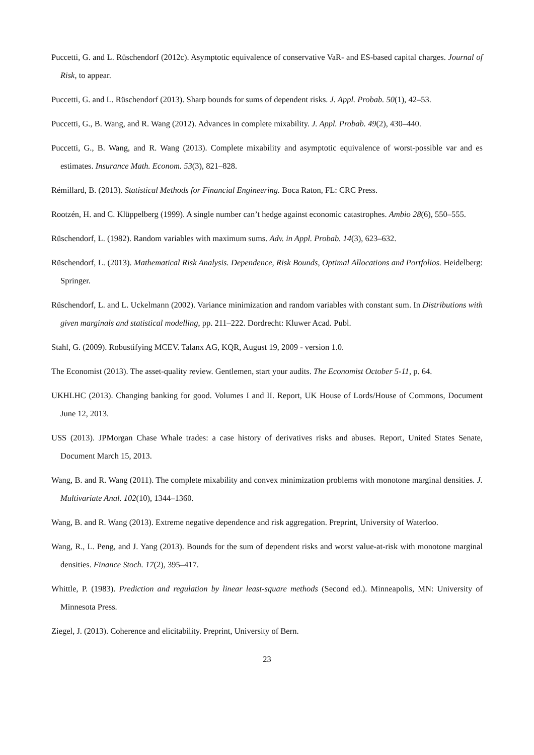Puccetti, G. and L. Rüschendorf (2012c). Asymptotic equivalence of conservative VaR- and ES-based capital charges. Journal of Risk, to appear.
Puccetti, G. and L. Rüschendorf (2013). Sharp bounds for sums of dependent risks. J. Appl. Probab. 50(1), 42–53.
Puccetti, G., B. Wang, and R. Wang (2012). Advances in complete mixability. J. Appl. Probab. 49(2), 430–440.
Puccetti, G., B. Wang, and R. Wang (2013). Complete mixability and asymptotic equivalence of worst-possible var and es estimates. Insurance Math. Econom. 53(3), 821–828.
Rémillard, B. (2013). Statistical Methods for Financial Engineering. Boca Raton, FL: CRC Press.
Rootzén, H. and C. Klüppelberg (1999). A single number can’t hedge against economic catastrophes. Ambio 28(6), 550–555.
Rüschendorf, L. (1982). Random variables with maximum sums. Adv. in Appl. Probab. 14(3), 623–632.
Rüschendorf, L. (2013). Mathematical Risk Analysis. Dependence, Risk Bounds, Optimal Allocations and Portfolios. Heidelberg: Springer.
Rüschendorf, L. and L. Uckelmann (2002). Variance minimization and random variables with constant sum. In Distributions with given marginals and statistical modelling, pp. 211–222. Dordrecht: Kluwer Acad. Publ.
Stahl, G. (2009). Robustifying MCEV. Talanx AG, KQR, August 19, 2009 - version 1.0.
The Economist (2013). The asset-quality review. Gentlemen, start your audits. The Economist October 5-11, p. 64.
UKHLHC (2013). Changing banking for good. Volumes I and II. Report, UK House of Lords/House of Commons, Document June 12, 2013.
USS (2013). JPMorgan Chase Whale trades: a case history of derivatives risks and abuses. Report, United States Senate, Document March 15, 2013.
Wang, B. and R. Wang (2011). The complete mixability and convex minimization problems with monotone marginal densities. J. Multivariate Anal. 102(10), 1344–1360.
Wang, B. and R. Wang (2013). Extreme negative dependence and risk aggregation. Preprint, University of Waterloo.
Wang, R., L. Peng, and J. Yang (2013). Bounds for the sum of dependent risks and worst value-at-risk with monotone marginal densities. Finance Stoch. 17(2), 395–417.
Whittle, P. (1983). Prediction and regulation by linear least-square methods (Second ed.). Minneapolis, MN: University of Minnesota Press.
Ziegel, J. (2013). Coherence and elicitability. Preprint, University of Bern.
23